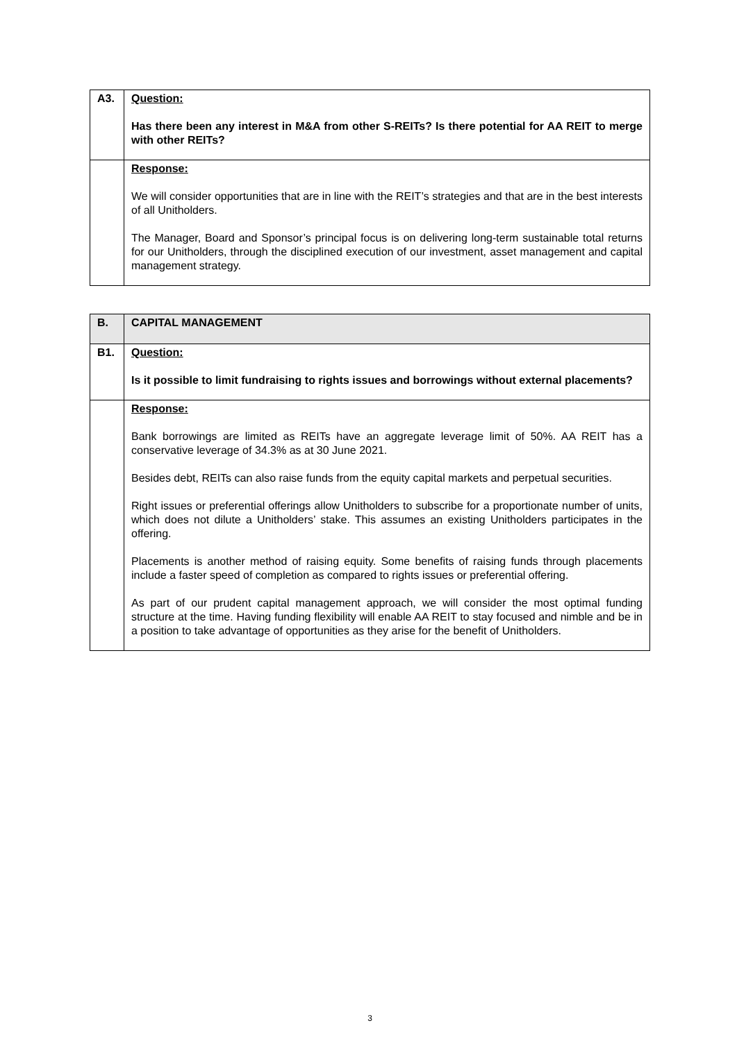| A3. | Question: Has there been any interest in M&A from other S-REITs? Is there potential for AA REIT to merge with other REITs? |
| | Response: We will consider opportunities that are in line with the REIT’s strategies and that are in the best interests of all Unitholders. The Manager, Board and Sponsor’s principal focus is on delivering long-term sustainable total returns for our Unitholders, through the disciplined execution of our investment, asset management and capital management strategy. |
| B. | CAPITAL MANAGEMENT |
| B1. | Question: Is it possible to limit fundraising to rights issues and borrowings without external placements? |
| | Response: Bank borrowings are limited as REITs have an aggregate leverage limit of 50%. AA REIT has a conservative leverage of 34.3% as at 30 June 2021. Besides debt, REITs can also raise funds from the equity capital markets and perpetual securities. Right issues or preferential offerings allow Unitholders to subscribe for a proportionate number of units, which does not dilute a Unitholders’ stake. This assumes an existing Unitholders participates in the offering. Placements is another method of raising equity. Some benefits of raising funds through placements include a faster speed of completion as compared to rights issues or preferential offering. As part of our prudent capital management approach, we will consider the most optimal funding structure at the time. Having funding flexibility will enable AA REIT to stay focused and nimble and be in a position to take advantage of opportunities as they arise for the benefit of Unitholders. |
3